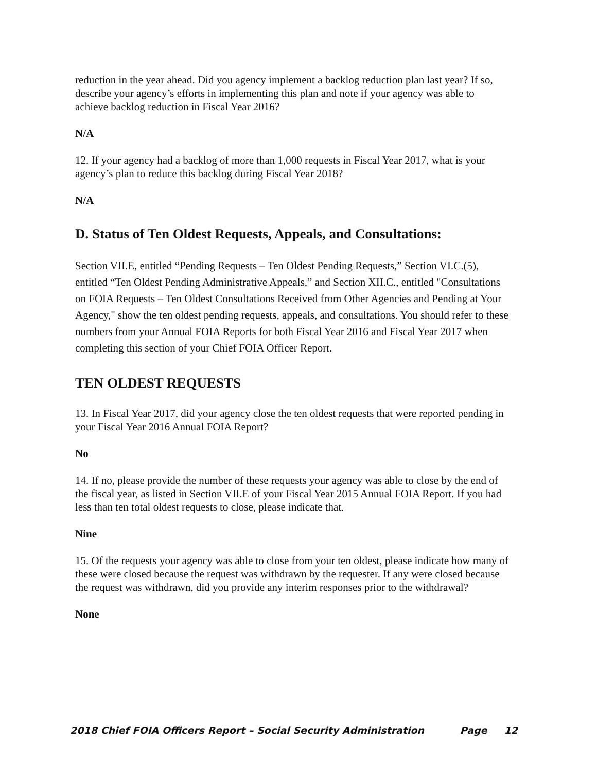reduction in the year ahead. Did you agency implement a backlog reduction plan last year? If so, describe your agency’s efforts in implementing this plan and note if your agency was able to achieve backlog reduction in Fiscal Year 2016?
N/A
12. If your agency had a backlog of more than 1,000 requests in Fiscal Year 2017, what is your agency’s plan to reduce this backlog during Fiscal Year 2018?
N/A
D. Status of Ten Oldest Requests, Appeals, and Consultations:
Section VII.E, entitled “Pending Requests – Ten Oldest Pending Requests,” Section VI.C.(5), entitled “Ten Oldest Pending Administrative Appeals,” and Section XII.C., entitled "Consultations on FOIA Requests – Ten Oldest Consultations Received from Other Agencies and Pending at Your Agency," show the ten oldest pending requests, appeals, and consultations. You should refer to these numbers from your Annual FOIA Reports for both Fiscal Year 2016 and Fiscal Year 2017 when completing this section of your Chief FOIA Officer Report.
TEN OLDEST REQUESTS
13. In Fiscal Year 2017, did your agency close the ten oldest requests that were reported pending in your Fiscal Year 2016 Annual FOIA Report?
No
14. If no, please provide the number of these requests your agency was able to close by the end of the fiscal year, as listed in Section VII.E of your Fiscal Year 2015 Annual FOIA Report. If you had less than ten total oldest requests to close, please indicate that.
Nine
15. Of the requests your agency was able to close from your ten oldest, please indicate how many of these were closed because the request was withdrawn by the requester. If any were closed because the request was withdrawn, did you provide any interim responses prior to the withdrawal?
None
2018 Chief FOIA Officers Report – Social Security Administration Page 12